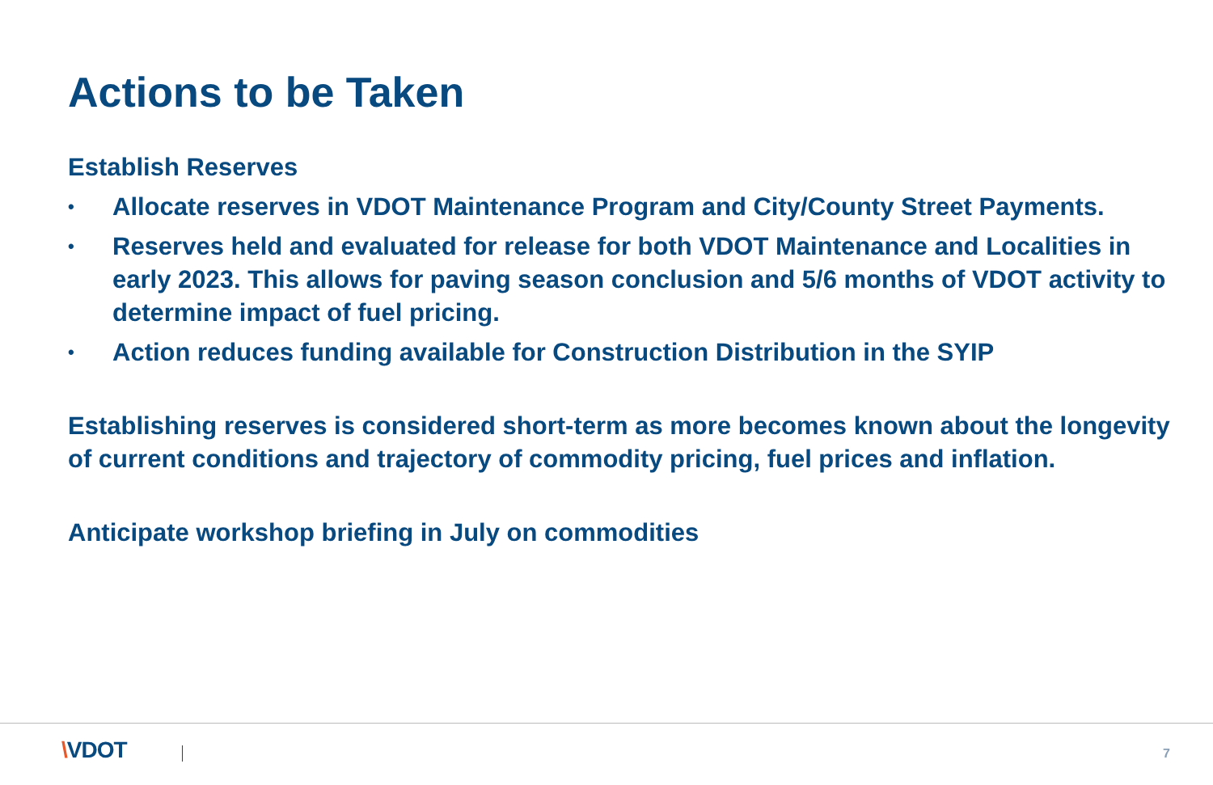Actions to be Taken
Establish Reserves
• Allocate reserves in VDOT Maintenance Program and City/County Street Payments.
• Reserves held and evaluated for release for both VDOT Maintenance and Localities in early 2023. This allows for paving season conclusion and 5/6 months of VDOT activity to determine impact of fuel pricing.
• Action reduces funding available for Construction Distribution in the SYIP
Establishing reserves is considered short-term as more becomes known about the longevity of current conditions and trajectory of commodity pricing, fuel prices and inflation.
Anticipate workshop briefing in July on commodities
\VDOT 7